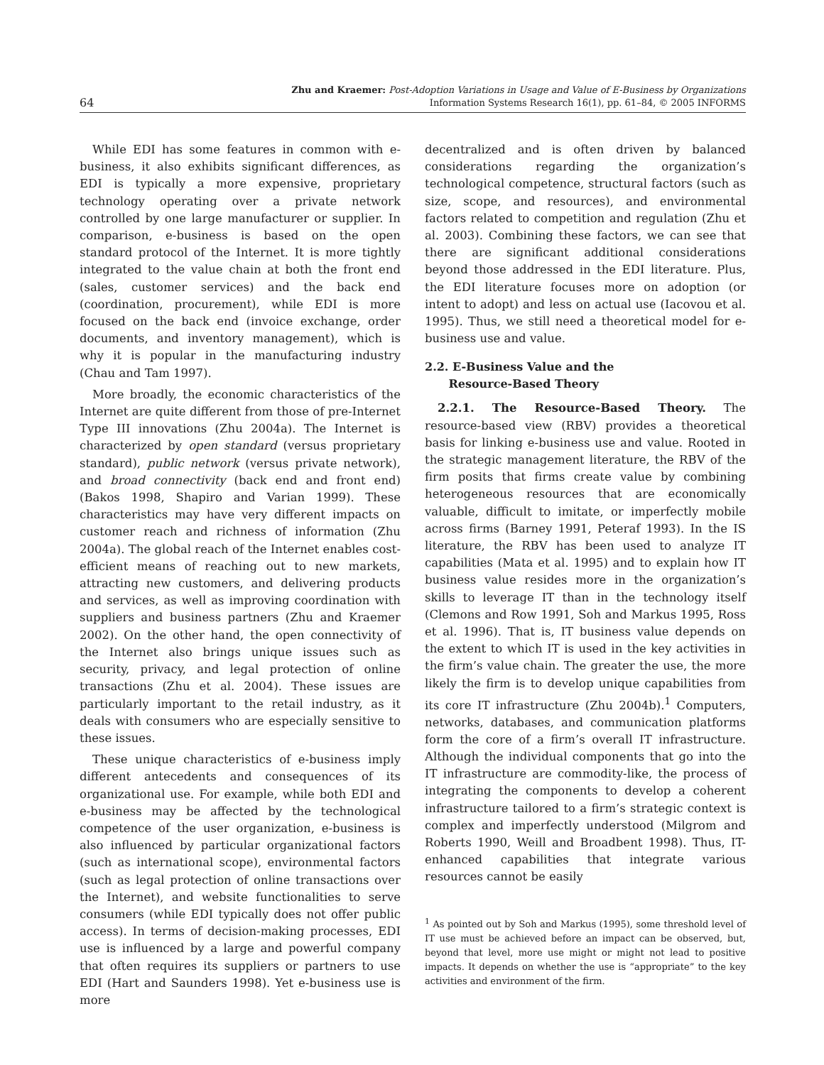64
Zhu and Kraemer: Post-Adoption Variations in Usage and Value of E-Business by Organizations
Information Systems Research 16(1), pp. 61–84, © 2005 INFORMS
While EDI has some features in common with e-business, it also exhibits significant differences, as EDI is typically a more expensive, proprietary technology operating over a private network controlled by one large manufacturer or supplier. In comparison, e-business is based on the open standard protocol of the Internet. It is more tightly integrated to the value chain at both the front end (sales, customer services) and the back end (coordination, procurement), while EDI is more focused on the back end (invoice exchange, order documents, and inventory management), which is why it is popular in the manufacturing industry (Chau and Tam 1997).
More broadly, the economic characteristics of the Internet are quite different from those of pre-Internet Type III innovations (Zhu 2004a). The Internet is characterized by open standard (versus proprietary standard), public network (versus private network), and broad connectivity (back end and front end) (Bakos 1998, Shapiro and Varian 1999). These characteristics may have very different impacts on customer reach and richness of information (Zhu 2004a). The global reach of the Internet enables cost-efficient means of reaching out to new markets, attracting new customers, and delivering products and services, as well as improving coordination with suppliers and business partners (Zhu and Kraemer 2002). On the other hand, the open connectivity of the Internet also brings unique issues such as security, privacy, and legal protection of online transactions (Zhu et al. 2004). These issues are particularly important to the retail industry, as it deals with consumers who are especially sensitive to these issues.
These unique characteristics of e-business imply different antecedents and consequences of its organizational use. For example, while both EDI and e-business may be affected by the technological competence of the user organization, e-business is also influenced by particular organizational factors (such as international scope), environmental factors (such as legal protection of online transactions over the Internet), and website functionalities to serve consumers (while EDI typically does not offer public access). In terms of decision-making processes, EDI use is influenced by a large and powerful company that often requires its suppliers or partners to use EDI (Hart and Saunders 1998). Yet e-business use is more
decentralized and is often driven by balanced considerations regarding the organization’s technological competence, structural factors (such as size, scope, and resources), and environmental factors related to competition and regulation (Zhu et al. 2003). Combining these factors, we can see that there are significant additional considerations beyond those addressed in the EDI literature. Plus, the EDI literature focuses more on adoption (or intent to adopt) and less on actual use (Iacovou et al. 1995). Thus, we still need a theoretical model for e-business use and value.
2.2. E-Business Value and the
Resource-Based Theory
2.2.1. The Resource-Based Theory. The resource-based view (RBV) provides a theoretical basis for linking e-business use and value. Rooted in the strategic management literature, the RBV of the firm posits that firms create value by combining heterogeneous resources that are economically valuable, difficult to imitate, or imperfectly mobile across firms (Barney 1991, Peteraf 1993). In the IS literature, the RBV has been used to analyze IT capabilities (Mata et al. 1995) and to explain how IT business value resides more in the organization’s skills to leverage IT than in the technology itself (Clemons and Row 1991, Soh and Markus 1995, Ross et al. 1996). That is, IT business value depends on the extent to which IT is used in the key activities in the firm’s value chain. The greater the use, the more likely the firm is to develop unique capabilities from its core IT infrastructure (Zhu 2004b).<sup>1</sup> Computers, networks, databases, and communication platforms form the core of a firm’s overall IT infrastructure. Although the individual components that go into the IT infrastructure are commodity-like, the process of integrating the components to develop a coherent infrastructure tailored to a firm’s strategic context is complex and imperfectly understood (Milgrom and Roberts 1990, Weill and Broadbent 1998). Thus, IT-enhanced capabilities that integrate various resources cannot be easily
<sup>1</sup> As pointed out by Soh and Markus (1995), some threshold level of IT use must be achieved before an impact can be observed, but, beyond that level, more use might or might not lead to positive impacts. It depends on whether the use is “appropriate” to the key activities and environment of the firm.